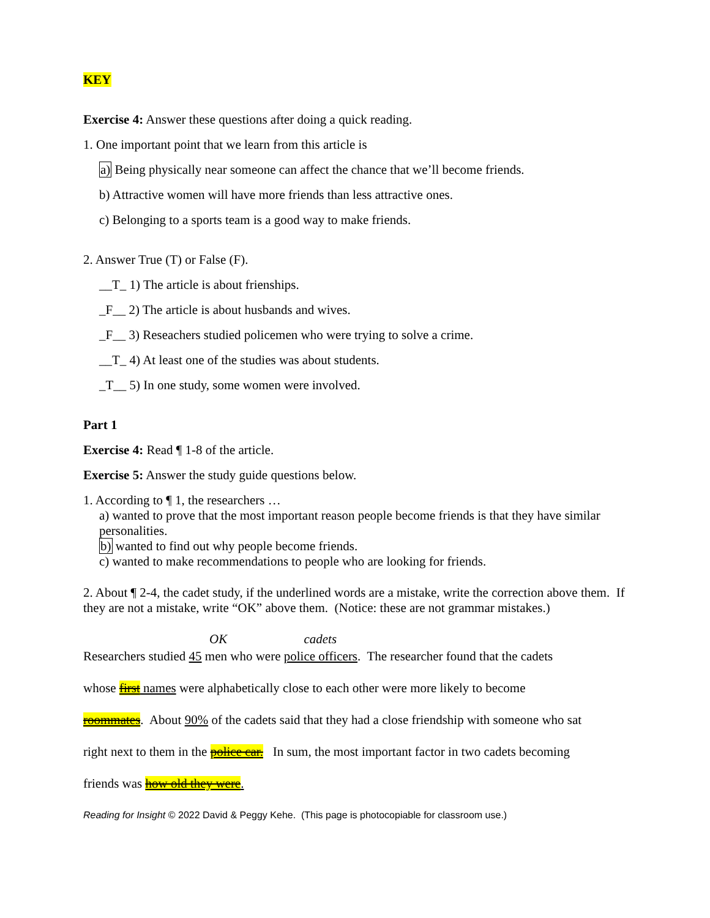KEY
Exercise 4: Answer these questions after doing a quick reading.
1. One important point that we learn from this article is
a) Being physically near someone can affect the chance that we’ll become friends.
b) Attractive women will have more friends than less attractive ones.
c) Belonging to a sports team is a good way to make friends.
2. Answer True (T) or False (F).
__T_ 1) The article is about frienships.
_F__ 2) The article is about husbands and wives.
_F__ 3) Reseachers studied policemen who were trying to solve a crime.
__T_ 4) At least one of the studies was about students.
_T__ 5) In one study, some women were involved.
Part 1
Exercise 4: Read ¶ 1-8 of the article.
Exercise 5: Answer the study guide questions below.
1. According to ¶ 1, the researchers …
a) wanted to prove that the most important reason people become friends is that they have similar personalities.
b) wanted to find out why people become friends.
c) wanted to make recommendations to people who are looking for friends.
2. About ¶ 2-4, the cadet study, if the underlined words are a mistake, write the correction above them. If they are not a mistake, write “OK” above them. (Notice: these are not grammar mistakes.)
OK cadets
Researchers studied 45 men who were police officers. The researcher found that the cadets
whose first names were alphabetically close to each other were more likely to become
roommates. About 90% of the cadets said that they had a close friendship with someone who sat
right next to them in the police car. In sum, the most important factor in two cadets becoming
friends was how old they were.
Reading for Insight © 2022 David & Peggy Kehe. (This page is photocopiable for classroom use.)